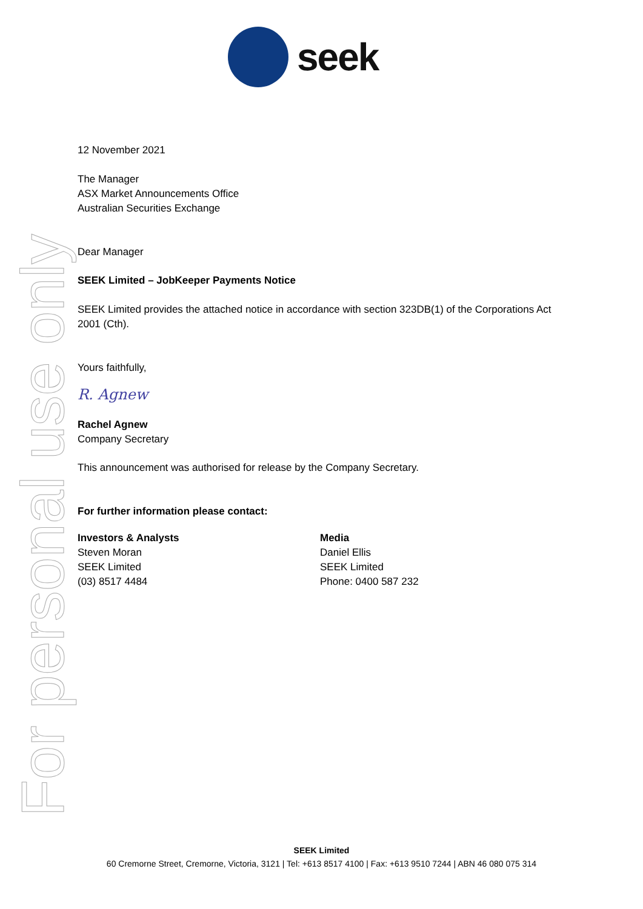seek
For personal use only
12 November 2021
The Manager
ASX Market Announcements Office
Australian Securities Exchange
Dear Manager
SEEK Limited – JobKeeper Payments Notice
SEEK Limited provides the attached notice in accordance with section 323DB(1) of the Corporations Act 2001 (Cth).
Yours faithfully,
R. Agnew
Rachel Agnew
Company Secretary
This announcement was authorised for release by the Company Secretary.
For further information please contact:
Investors & Analysts
Steven Moran
SEEK Limited
(03) 8517 4484
Media
Daniel Ellis
SEEK Limited
Phone: 0400 587 232
SEEK Limited
60 Cremorne Street, Cremorne, Victoria, 3121 | Tel: +613 8517 4100 | Fax: +613 9510 7244 | ABN 46 080 075 314